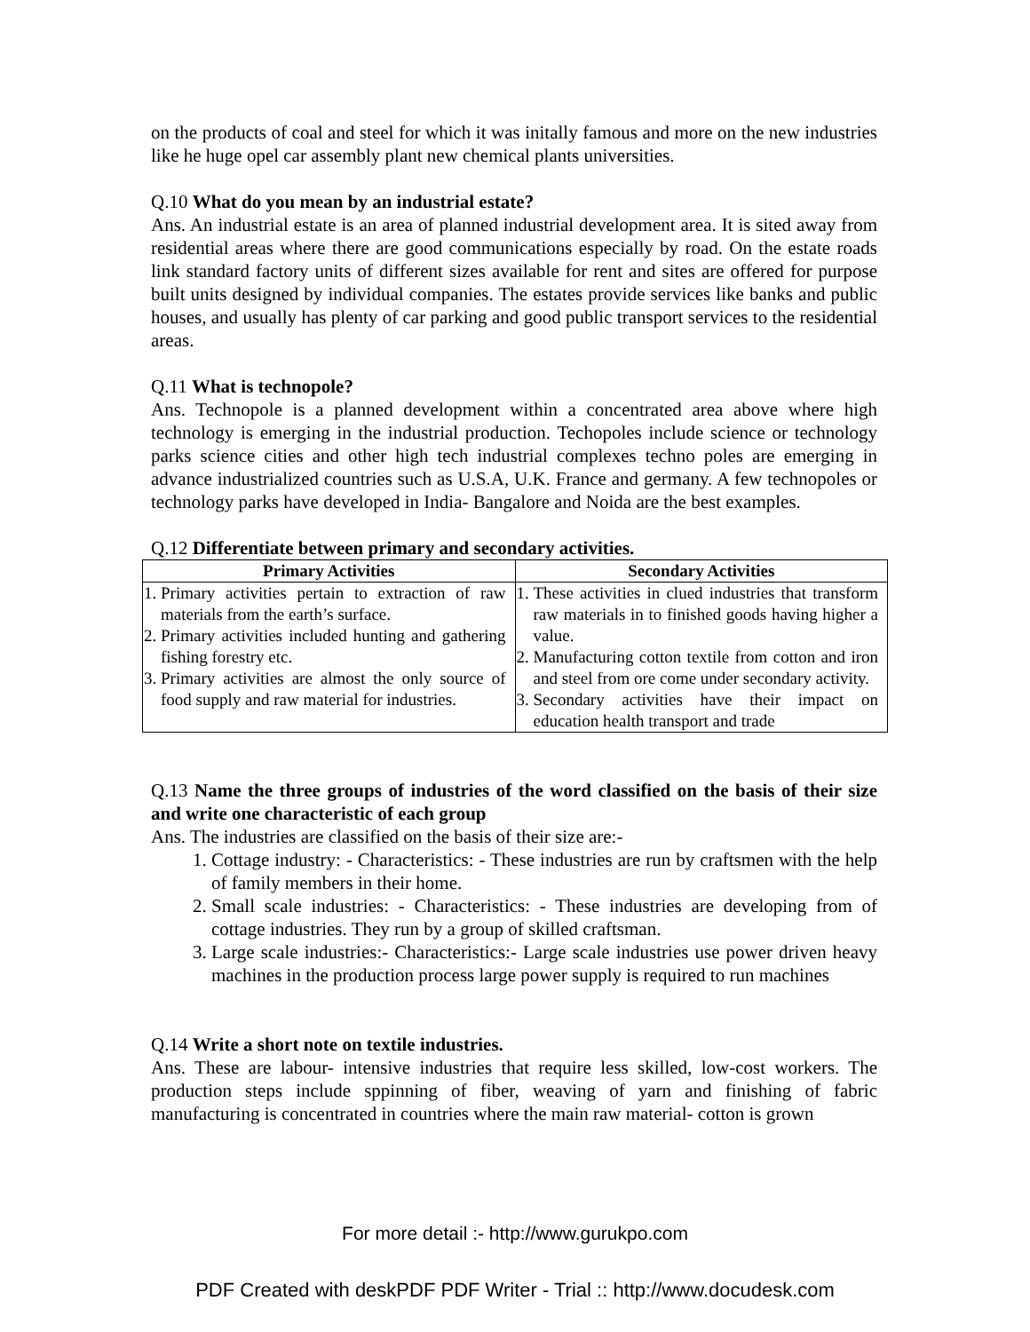on the products of coal and steel for which it was initally famous and more on the new industries like he huge opel car assembly plant new chemical plants universities.
Q.10 What do you mean by an industrial estate?
Ans. An industrial estate is an area of planned industrial development area. It is sited away from residential areas where there are good communications especially by road. On the estate roads link standard factory units of different sizes available for rent and sites are offered for purpose built units designed by individual companies. The estates provide services like banks and public houses, and usually has plenty of car parking and good public transport services to the residential areas.
Q.11 What is technopole?
Ans. Technopole is a planned development within a concentrated area above where high technology is emerging in the industrial production. Techopoles include science or technology parks science cities and other high tech industrial complexes techno poles are emerging in advance industrialized countries such as U.S.A, U.K. France and germany. A few technopoles or technology parks have developed in India- Bangalore and Noida are the best examples.
Q.12 Differentiate between primary and secondary activities.
| Primary Activities | Secondary Activities |
| --- | --- |
| 1. Primary activities pertain to extraction of raw materials from the earth’s surface. 2. Primary activities included hunting and gathering fishing forestry etc. 3. Primary activities are almost the only source of food supply and raw material for industries. | 1. These activities in clued industries that transform raw materials in to finished goods having higher a value. 2. Manufacturing cotton textile from cotton and iron and steel from ore come under secondary activity. 3. Secondary activities have their impact on education health transport and trade |
Q.13 Name the three groups of industries of the word classified on the basis of their size and write one characteristic of each group
Ans. The industries are classified on the basis of their size are:-
1. Cottage industry: - Characteristics: - These industries are run by craftsmen with the help of family members in their home.
2. Small scale industries: - Characteristics: - These industries are developing from of cottage industries. They run by a group of skilled craftsman.
3. Large scale industries:- Characteristics:- Large scale industries use power driven heavy machines in the production process large power supply is required to run machines
Q.14 Write a short note on textile industries.
Ans. These are labour- intensive industries that require less skilled, low-cost workers. The production steps include sppinning of fiber, weaving of yarn and finishing of fabric manufacturing is concentrated in countries where the main raw material- cotton is grown
For more detail :- http://www.gurukpo.com
PDF Created with deskPDF PDF Writer - Trial :: http://www.docudesk.com